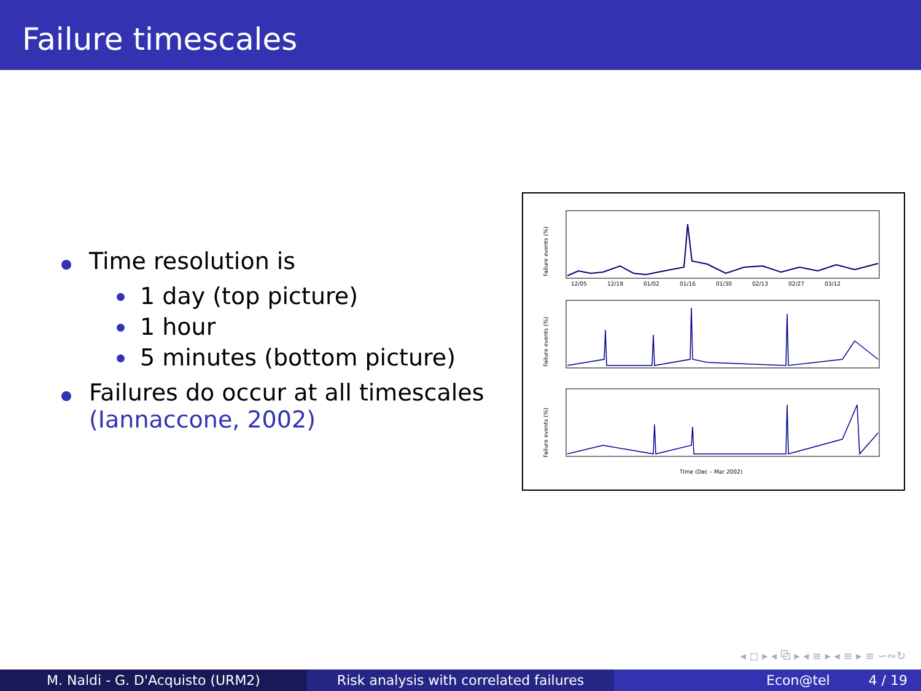Failure timescales
Time resolution is
1 day (top picture)
1 hour
5 minutes (bottom picture)
Failures do occur at all timescales (Iannaccone, 2002)
12/05
12/19
01/02
01/16
01/30
02/13
02/27
03/12
Time (Dec – Mar 2002)
Failure events (%)
Failure events (%)
Failure events (%)
◂ ◻ ▸ ◂ ⧉ ▸ ◂ ≡ ▸ ◂ ≡ ▸ ≡ ∽∾↻
M. Naldi - G. D'Acquisto (URM2) Risk analysis with correlated failures
Econ@tel 4 / 19